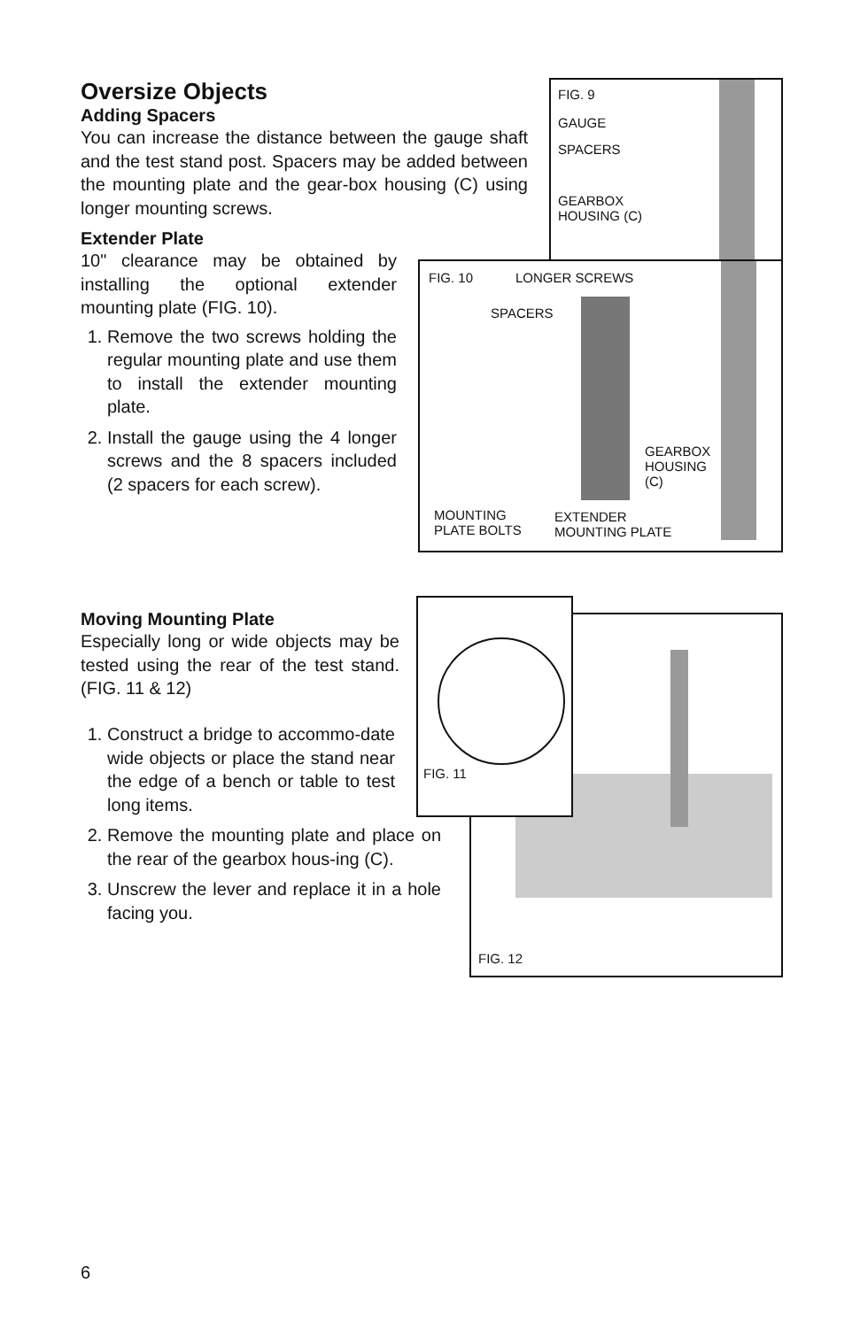Oversize Objects
Adding Spacers
You can increase the distance between the gauge shaft and the test stand post. Spacers may be added between the mounting plate and the gear-box housing (C) using longer mounting screws.
Extender Plate
10" clearance may be obtained by installing the optional extender mounting plate (FIG. 10).
1. Remove the two screws holding the regular mounting plate and use them to install the extender mounting plate.
2. Install the gauge using the 4 longer screws and the 8 spacers included (2 spacers for each screw).
FIG. 9
GAUGE
SPACERS
GEARBOX
HOUSING (C)
FIG. 10 LONGER SCREWS
SPACERS
GEARBOX
HOUSING
(C)
MOUNTING
PLATE BOLTS
EXTENDER
MOUNTING PLATE
Moving Mounting Plate
Especially long or wide objects may be tested using the rear of the test stand. (FIG. 11 & 12)
1. Construct a bridge to accommo-date wide objects or place the stand near the edge of a bench or table to test long items.
2. Remove the mounting plate and place on the rear of the gearbox hous-ing (C).
3. Unscrew the lever and replace it in a hole facing you.
FIG. 12
FIG. 11
6